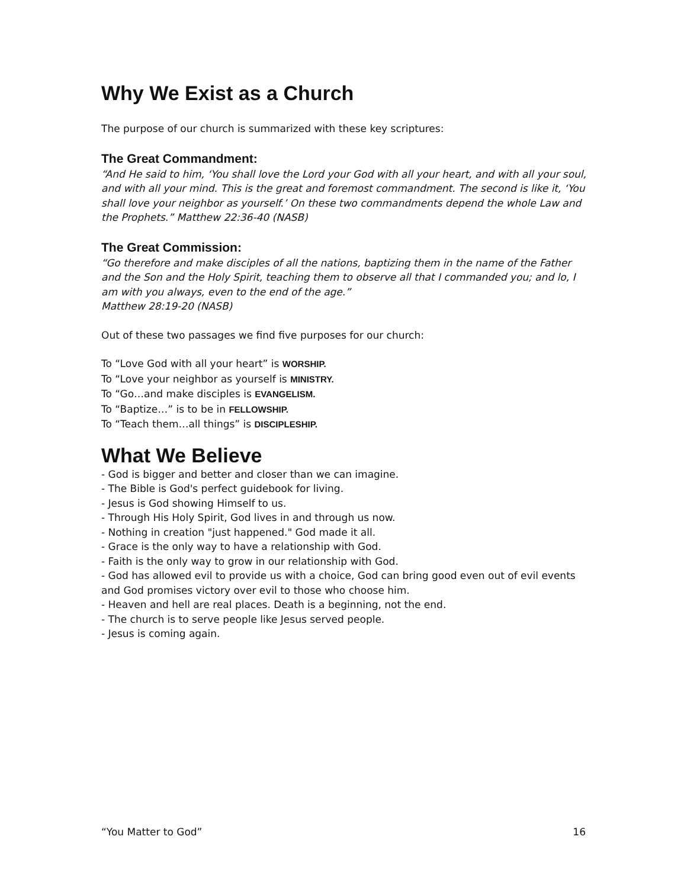Why We Exist as a Church
The purpose of our church is summarized with these key scriptures:
The Great Commandment:
“And He said to him, ‘You shall love the Lord your God with all your heart, and with all your soul, and with all your mind. This is the great and foremost commandment. The second is like it, ‘You shall love your neighbor as yourself.’ On these two commandments depend the whole Law and the Prophets.” Matthew 22:36-40 (NASB)
The Great Commission:
“Go therefore and make disciples of all the nations, baptizing them in the name of the Father and the Son and the Holy Spirit, teaching them to observe all that I commanded you; and lo, I am with you always, even to the end of the age.”
Matthew 28:19-20 (NASB)
Out of these two passages we find five purposes for our church:
To “Love God with all your heart” is WORSHIP.
To “Love your neighbor as yourself is MINISTRY.
To “Go…and make disciples is EVANGELISM.
To “Baptize…” is to be in FELLOWSHIP.
To “Teach them…all things” is DISCIPLESHIP.
What We Believe
- God is bigger and better and closer than we can imagine.
- The Bible is God's perfect guidebook for living.
- Jesus is God showing Himself to us.
- Through His Holy Spirit, God lives in and through us now.
- Nothing in creation "just happened." God made it all.
- Grace is the only way to have a relationship with God.
- Faith is the only way to grow in our relationship with God.
- God has allowed evil to provide us with a choice, God can bring good even out of evil events and God promises victory over evil to those who choose him.
- Heaven and hell are real places. Death is a beginning, not the end.
- The church is to serve people like Jesus served people.
- Jesus is coming again.
“You Matter to God” 16